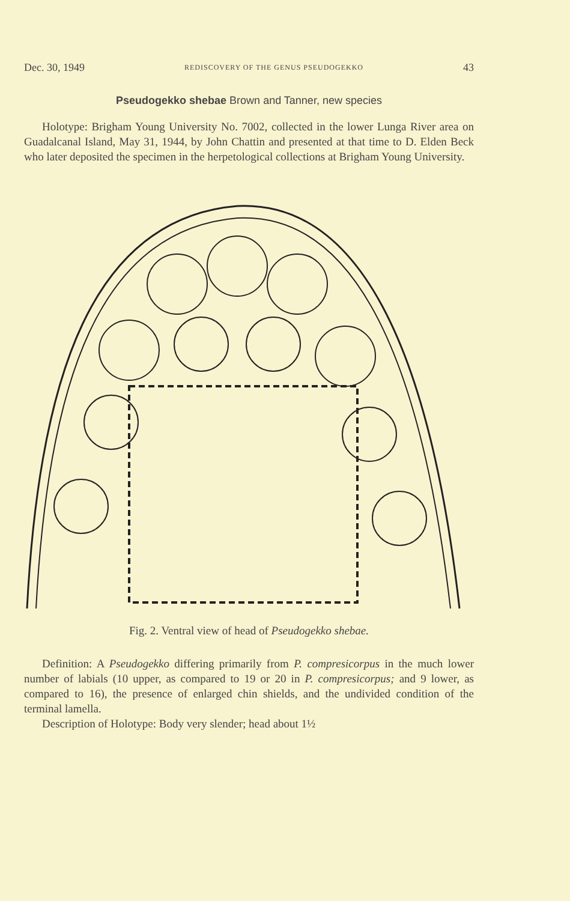Dec. 30, 1949 REDISCOVERY OF THE GENUS PSEUDOGEKKO 43
Pseudogekko shebae Brown and Tanner, new species
Holotype: Brigham Young University No. 7002, collected in the lower Lunga River area on Guadalcanal Island, May 31, 1944, by John Chattin and presented at that time to D. Elden Beck who later deposited the specimen in the herpetological collections at Brigham Young University.
Fig. 2. Ventral view of head of Pseudogekko shebae.
Definition: A Pseudogekko differing primarily from P. compresicorpus in the much lower number of labials (10 upper, as compared to 19 or 20 in P. compresicorpus; and 9 lower, as compared to 16), the presence of enlarged chin shields, and the undivided condition of the terminal lamella.
Description of Holotype: Body very slender; head about 1½